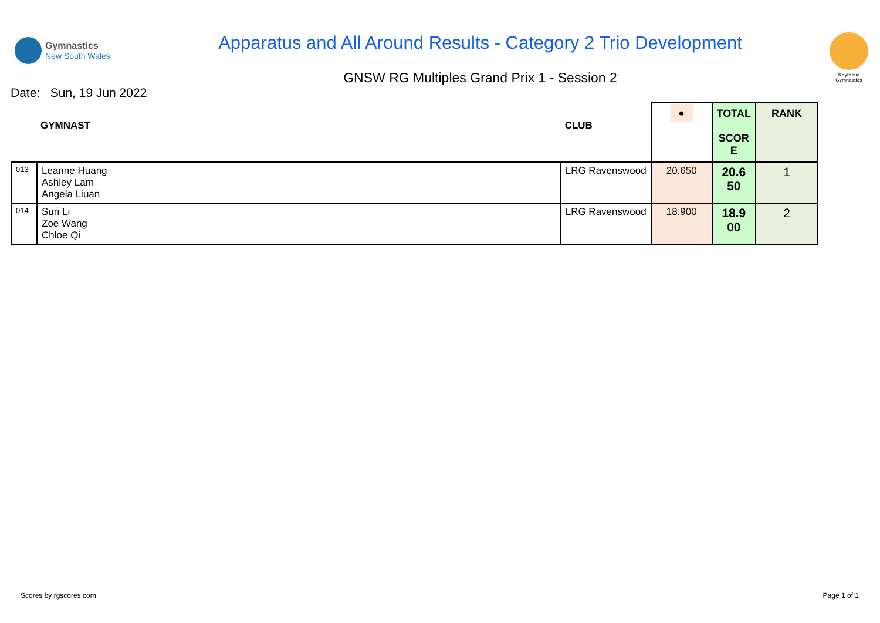Gymnastics
New South Wales
Apparatus and All Around Results - Category 2 Trio Development
GNSW RG Multiples Grand Prix 1 - Session 2
Rhythmic
Gymnastics
Date: Sun, 19 Jun 2022
| GYMNAST | | CLUB | ● | TOTAL SCOR E | RANK |
| --- | --- | --- | --- | --- | --- |
| 013 | Leanne Huang Ashley Lam Angela Liuan | LRG Ravenswood | 20.650 | 20.6 50 | 1 |
| 014 | Suri Li Zoe Wang Chloe Qi | LRG Ravenswood | 18.900 | 18.9 00 | 2 |
Scores by rgscores.com Page 1 of 1